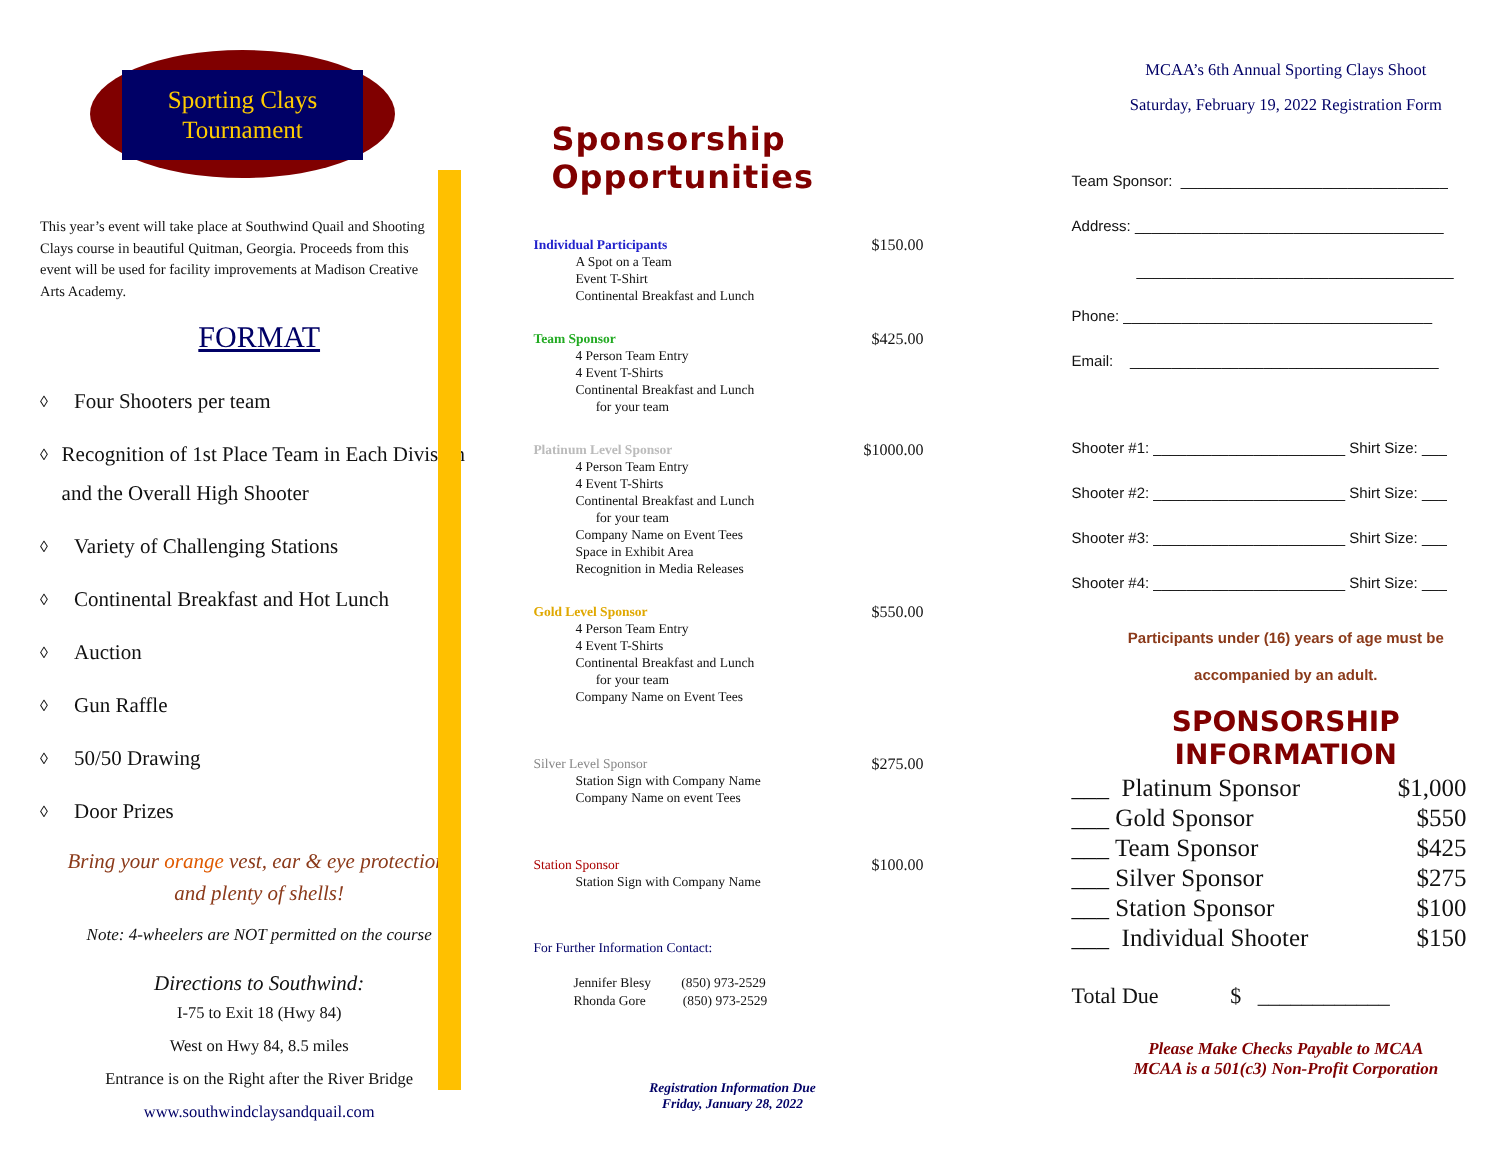Sporting Clays
Tournament
This year’s event will take place at Southwind Quail and Shooting Clays course in beautiful Quitman, Georgia. Proceeds from this event will be used for facility improvements at Madison Creative Arts Academy.
FORMAT
◊ Four Shooters per team
◊
Recognition of 1st Place Team in Each Division and the Overall High Shooter
◊ Variety of Challenging Stations
◊ Continental Breakfast and Hot Lunch
◊ Auction
◊ Gun Raffle
◊ 50/50 Drawing
◊ Door Prizes
Bring your orange vest, ear & eye protection,
and plenty of shells!
Note: 4-wheelers are NOT permitted on the course
Directions to Southwind:
I-75 to Exit 18 (Hwy 84)
West on Hwy 84, 8.5 miles
Entrance is on the Right after the River Bridge
www.southwindclaysandquail.com
Sponsorship Opportunities
Individual Participants
A Spot on a Team
Event T-Shirt
Continental Breakfast and Lunch
$150.00
Team Sponsor
4 Person Team Entry
4 Event T-Shirts
Continental Breakfast and Lunch
for your team
$425.00
Platinum Level Sponsor
4 Person Team Entry
4 Event T-Shirts
Continental Breakfast and Lunch
for your team
Company Name on Event Tees
Space in Exhibit Area
Recognition in Media Releases
$1000.00
Gold Level Sponsor
4 Person Team Entry
4 Event T-Shirts
Continental Breakfast and Lunch
for your team
Company Name on Event Tees
$550.00
Silver Level Sponsor
Station Sign with Company Name
Company Name on event Tees
$275.00
Station Sponsor
Station Sign with Company Name
$100.00
For Further Information Contact:
Jennifer Blesy (850) 973-2529
Rhonda Gore (850) 973-2529
Registration Information Due
Friday, January 28, 2022
MCAA’s 6th Annual Sporting Clays Shoot
Saturday, February 19, 2022 Registration Form
Team Sponsor: ________________________________
Address: _____________________________________
______________________________________
Phone: _____________________________________
Email: _____________________________________
Shooter #1: _______________________ Shirt Size: ___
Shooter #2: _______________________ Shirt Size: ___
Shooter #3: _______________________ Shirt Size: ___
Shooter #4: _______________________ Shirt Size: ___
Participants under (16) years of age must be
accompanied by an adult.
SPONSORSHIP INFORMATION
___ Platinum Sponsor $1,000
___ Gold Sponsor $550
___ Team Sponsor $425
___ Silver Sponsor $275
___ Station Sponsor $100
___ Individual Shooter $150
Total Due $ ____________
Please Make Checks Payable to MCAA
MCAA is a 501(c3) Non-Profit Corporation